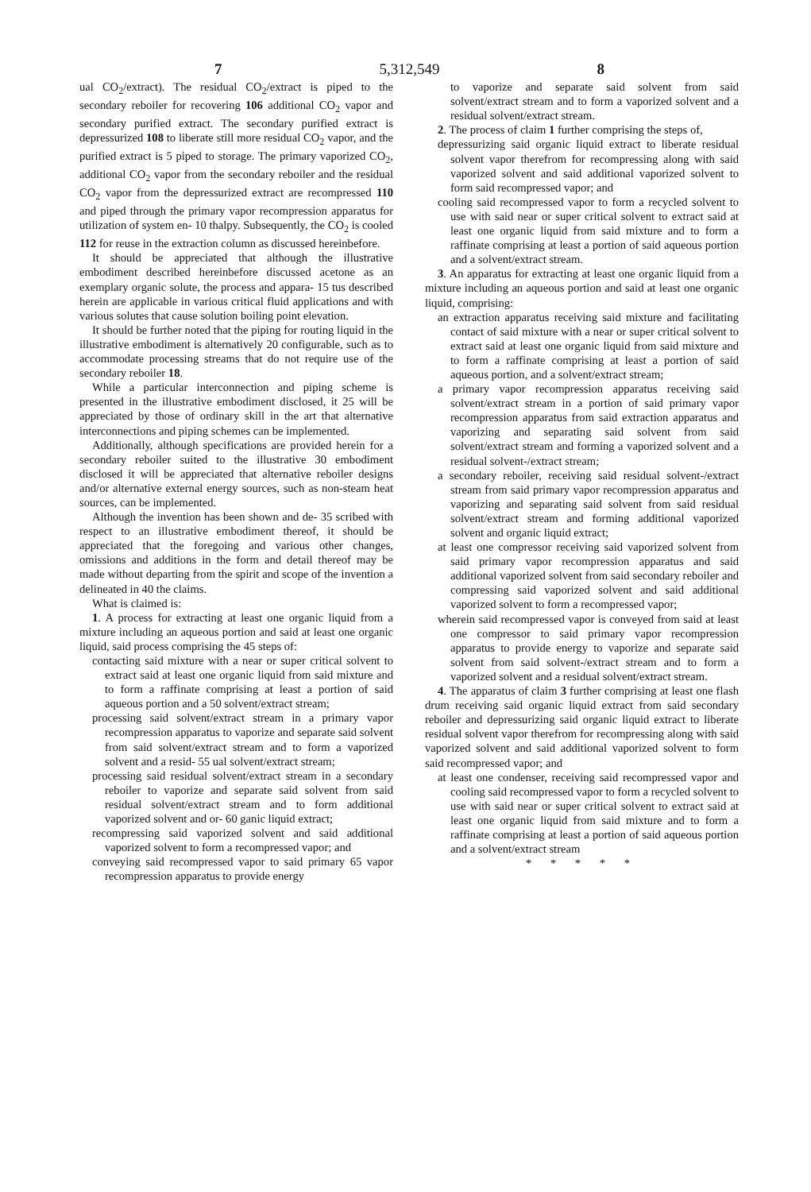7 5,312,549 8
ual CO<sub>2</sub>/extract). The residual CO<sub>2</sub>/extract is piped to the secondary reboiler for recovering 106 additional CO<sub>2</sub> vapor and secondary purified extract. The secondary purified extract is depressurized 108 to liberate still more residual CO<sub>2</sub> vapor, and the purified extract is 5 piped to storage. The primary vaporized CO<sub>2</sub>, additional CO<sub>2</sub> vapor from the secondary reboiler and the residual CO<sub>2</sub> vapor from the depressurized extract are recompressed 110 and piped through the primary vapor recompression apparatus for utilization of system en- 10 thalpy. Subsequently, the CO<sub>2</sub> is cooled 112 for reuse in the extraction column as discussed hereinbefore.
It should be appreciated that although the illustrative embodiment described hereinbefore discussed acetone as an exemplary organic solute, the process and appara- 15 tus described herein are applicable in various critical fluid applications and with various solutes that cause solution boiling point elevation.
It should be further noted that the piping for routing liquid in the illustrative embodiment is alternatively 20 configurable, such as to accommodate processing streams that do not require use of the secondary reboiler 18.
While a particular interconnection and piping scheme is presented in the illustrative embodiment disclosed, it 25 will be appreciated by those of ordinary skill in the art that alternative interconnections and piping schemes can be implemented.
Additionally, although specifications are provided herein for a secondary reboiler suited to the illustrative 30 embodiment disclosed it will be appreciated that alternative reboiler designs and/or alternative external energy sources, such as non-steam heat sources, can be implemented.
Although the invention has been shown and de- 35 scribed with respect to an illustrative embodiment thereof, it should be appreciated that the foregoing and various other changes, omissions and additions in the form and detail thereof may be made without departing from the spirit and scope of the invention a delineated in 40 the claims.
What is claimed is:
1. A process for extracting at least one organic liquid from a mixture including an aqueous portion and said at least one organic liquid, said process comprising the 45 steps of:
contacting said mixture with a near or super critical solvent to extract said at least one organic liquid from said mixture and to form a raffinate comprising at least a portion of said aqueous portion and a 50 solvent/extract stream;
processing said solvent/extract stream in a primary vapor recompression apparatus to vaporize and separate said solvent from said solvent/extract stream and to form a vaporized solvent and a resid- 55 ual solvent/extract stream;
processing said residual solvent/extract stream in a secondary reboiler to vaporize and separate said solvent from said residual solvent/extract stream and to form additional vaporized solvent and or- 60 ganic liquid extract;
recompressing said vaporized solvent and said additional vaporized solvent to form a recompressed vapor; and
conveying said recompressed vapor to said primary 65 vapor recompression apparatus to provide energy
to vaporize and separate said solvent from said solvent/extract stream and to form a vaporized solvent and a residual solvent/extract stream.
2. The process of claim 1 further comprising the steps of,
depressurizing said organic liquid extract to liberate residual solvent vapor therefrom for recompressing along with said vaporized solvent and said additional vaporized solvent to form said recompressed vapor; and
cooling said recompressed vapor to form a recycled solvent to use with said near or super critical solvent to extract said at least one organic liquid from said mixture and to form a raffinate comprising at least a portion of said aqueous portion and a solvent/extract stream.
3. An apparatus for extracting at least one organic liquid from a mixture including an aqueous portion and said at least one organic liquid, comprising:
an extraction apparatus receiving said mixture and facilitating contact of said mixture with a near or super critical solvent to extract said at least one organic liquid from said mixture and to form a raffinate comprising at least a portion of said aqueous portion, and a solvent/extract stream;
a primary vapor recompression apparatus receiving said solvent/extract stream in a portion of said primary vapor recompression apparatus from said extraction apparatus and vaporizing and separating said solvent from said solvent/extract stream and forming a vaporized solvent and a residual solvent-/extract stream;
a secondary reboiler, receiving said residual solvent-/extract stream from said primary vapor recompression apparatus and vaporizing and separating said solvent from said residual solvent/extract stream and forming additional vaporized solvent and organic liquid extract;
at least one compressor receiving said vaporized solvent from said primary vapor recompression apparatus and said additional vaporized solvent from said secondary reboiler and compressing said vaporized solvent and said additional vaporized solvent to form a recompressed vapor;
wherein said recompressed vapor is conveyed from said at least one compressor to said primary vapor recompression apparatus to provide energy to vaporize and separate said solvent from said solvent-/extract stream and to form a vaporized solvent and a residual solvent/extract stream.
4. The apparatus of claim 3 further comprising at least one flash drum receiving said organic liquid extract from said secondary reboiler and depressurizing said organic liquid extract to liberate residual solvent vapor therefrom for recompressing along with said vaporized solvent and said additional vaporized solvent to form said recompressed vapor; and
at least one condenser, receiving said recompressed vapor and cooling said recompressed vapor to form a recycled solvent to use with said near or super critical solvent to extract said at least one organic liquid from said mixture and to form a raffinate comprising at least a portion of said aqueous portion and a solvent/extract stream
* * * * *